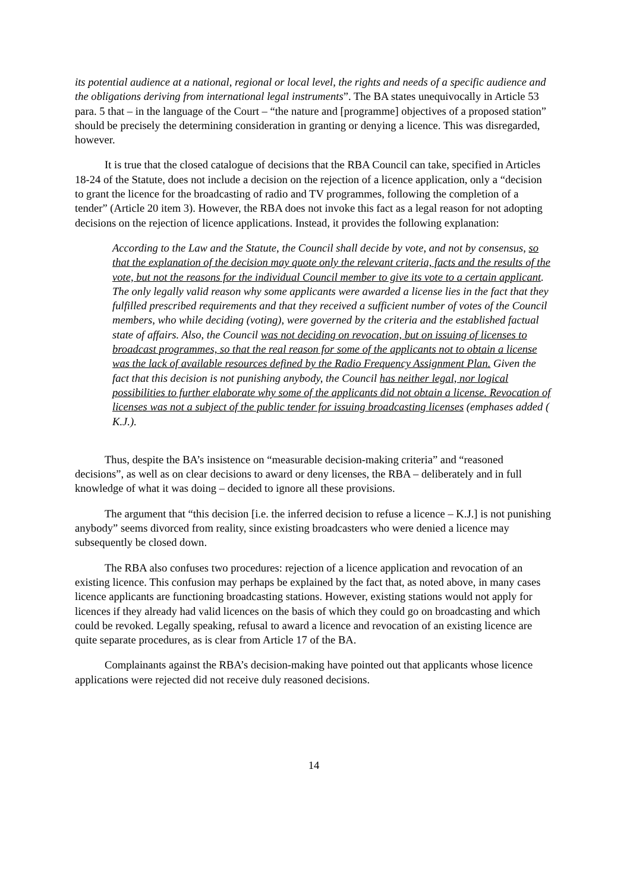its potential audience at a national, regional or local level, the rights and needs of a specific audience and the obligations deriving from international legal instruments”. The BA states unequivocally in Article 53 para. 5 that – in the language of the Court – “the nature and [programme] objectives of a proposed station” should be precisely the determining consideration in granting or denying a licence. This was disregarded, however.
It is true that the closed catalogue of decisions that the RBA Council can take, specified in Articles 18-24 of the Statute, does not include a decision on the rejection of a licence application, only a “decision to grant the licence for the broadcasting of radio and TV programmes, following the completion of a tender” (Article 20 item 3). However, the RBA does not invoke this fact as a legal reason for not adopting decisions on the rejection of licence applications. Instead, it provides the following explanation:
According to the Law and the Statute, the Council shall decide by vote, and not by consensus, so that the explanation of the decision may quote only the relevant criteria, facts and the results of the vote, but not the reasons for the individual Council member to give its vote to a certain applicant. The only legally valid reason why some applicants were awarded a license lies in the fact that they fulfilled prescribed requirements and that they received a sufficient number of votes of the Council members, who while deciding (voting), were governed by the criteria and the established factual state of affairs. Also, the Council was not deciding on revocation, but on issuing of licenses to broadcast programmes, so that the real reason for some of the applicants not to obtain a license was the lack of available resources defined by the Radio Frequency Assignment Plan. Given the fact that this decision is not punishing anybody, the Council has neither legal, nor logical possibilities to further elaborate why some of the applicants did not obtain a license. Revocation of licenses was not a subject of the public tender for issuing broadcasting licenses (emphases added ( K.J.).
Thus, despite the BA’s insistence on “measurable decision-making criteria” and “reasoned decisions”, as well as on clear decisions to award or deny licenses, the RBA – deliberately and in full knowledge of what it was doing – decided to ignore all these provisions.
The argument that “this decision [i.e. the inferred decision to refuse a licence – K.J.] is not punishing anybody” seems divorced from reality, since existing broadcasters who were denied a licence may subsequently be closed down.
The RBA also confuses two procedures: rejection of a licence application and revocation of an existing licence. This confusion may perhaps be explained by the fact that, as noted above, in many cases licence applicants are functioning broadcasting stations. However, existing stations would not apply for licences if they already had valid licences on the basis of which they could go on broadcasting and which could be revoked. Legally speaking, refusal to award a licence and revocation of an existing licence are quite separate procedures, as is clear from Article 17 of the BA.
Complainants against the RBA’s decision-making have pointed out that applicants whose licence applications were rejected did not receive duly reasoned decisions.
14